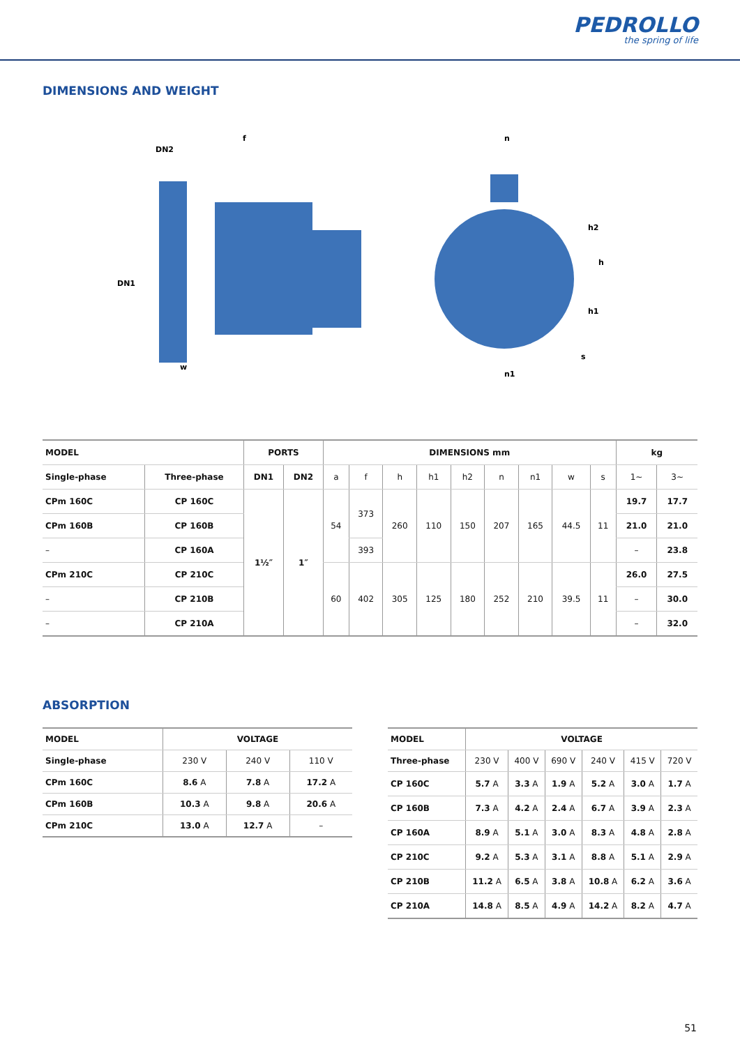PEDROLLO
the spring of life
DIMENSIONS AND WEIGHT
f
DN2
DN1
w
n
h2
h
h1
n1
s
| MODEL | | PORTS | | DIMENSIONS mm | | | | | | | | | kg | |
| --- | --- | --- | --- | --- | --- | --- | --- | --- | --- | --- | --- | --- | --- | --- |
| Single-phase | Three-phase | DN1 | DN2 | a | f | h | h1 | h2 | n | n1 | w | s | 1~ | 3~ |
| CPm 160C | CP 160C | 1½″ | 1″ | 54 | 373 | 260 | 110 | 150 | 207 | 165 | 44.5 | 11 | 19.7 | 17.7 |
| CPm 160B | CP 160B | | | | | | | | | | | | 21.0 | 21.0 |
| – | CP 160A | | | | 393 | | | | | | | | – | 23.8 |
| CPm 210C | CP 210C | | | 60 | 402 | 305 | 125 | 180 | 252 | 210 | 39.5 | 11 | 26.0 | 27.5 |
| – | CP 210B | | | | | | | | | | | | – | 30.0 |
| – | CP 210A | | | | | | | | | | | | – | 32.0 |
ABSORPTION
| MODEL | VOLTAGE | | |
| --- | --- | --- | --- |
| Single-phase | 230 V | 240 V | 110 V |
| CPm 160C | 8.6 A | 7.8 A | 17.2 A |
| CPm 160B | 10.3 A | 9.8 A | 20.6 A |
| CPm 210C | 13.0 A | 12.7 A | – |
| MODEL | VOLTAGE | | | | | |
| --- | --- | --- | --- | --- | --- | --- |
| Three-phase | 230 V | 400 V | 690 V | 240 V | 415 V | 720 V |
| CP 160C | 5.7 A | 3.3 A | 1.9 A | 5.2 A | 3.0 A | 1.7 A |
| CP 160B | 7.3 A | 4.2 A | 2.4 A | 6.7 A | 3.9 A | 2.3 A |
| CP 160A | 8.9 A | 5.1 A | 3.0 A | 8.3 A | 4.8 A | 2.8 A |
| CP 210C | 9.2 A | 5.3 A | 3.1 A | 8.8 A | 5.1 A | 2.9 A |
| CP 210B | 11.2 A | 6.5 A | 3.8 A | 10.8 A | 6.2 A | 3.6 A |
| CP 210A | 14.8 A | 8.5 A | 4.9 A | 14.2 A | 8.2 A | 4.7 A |
51